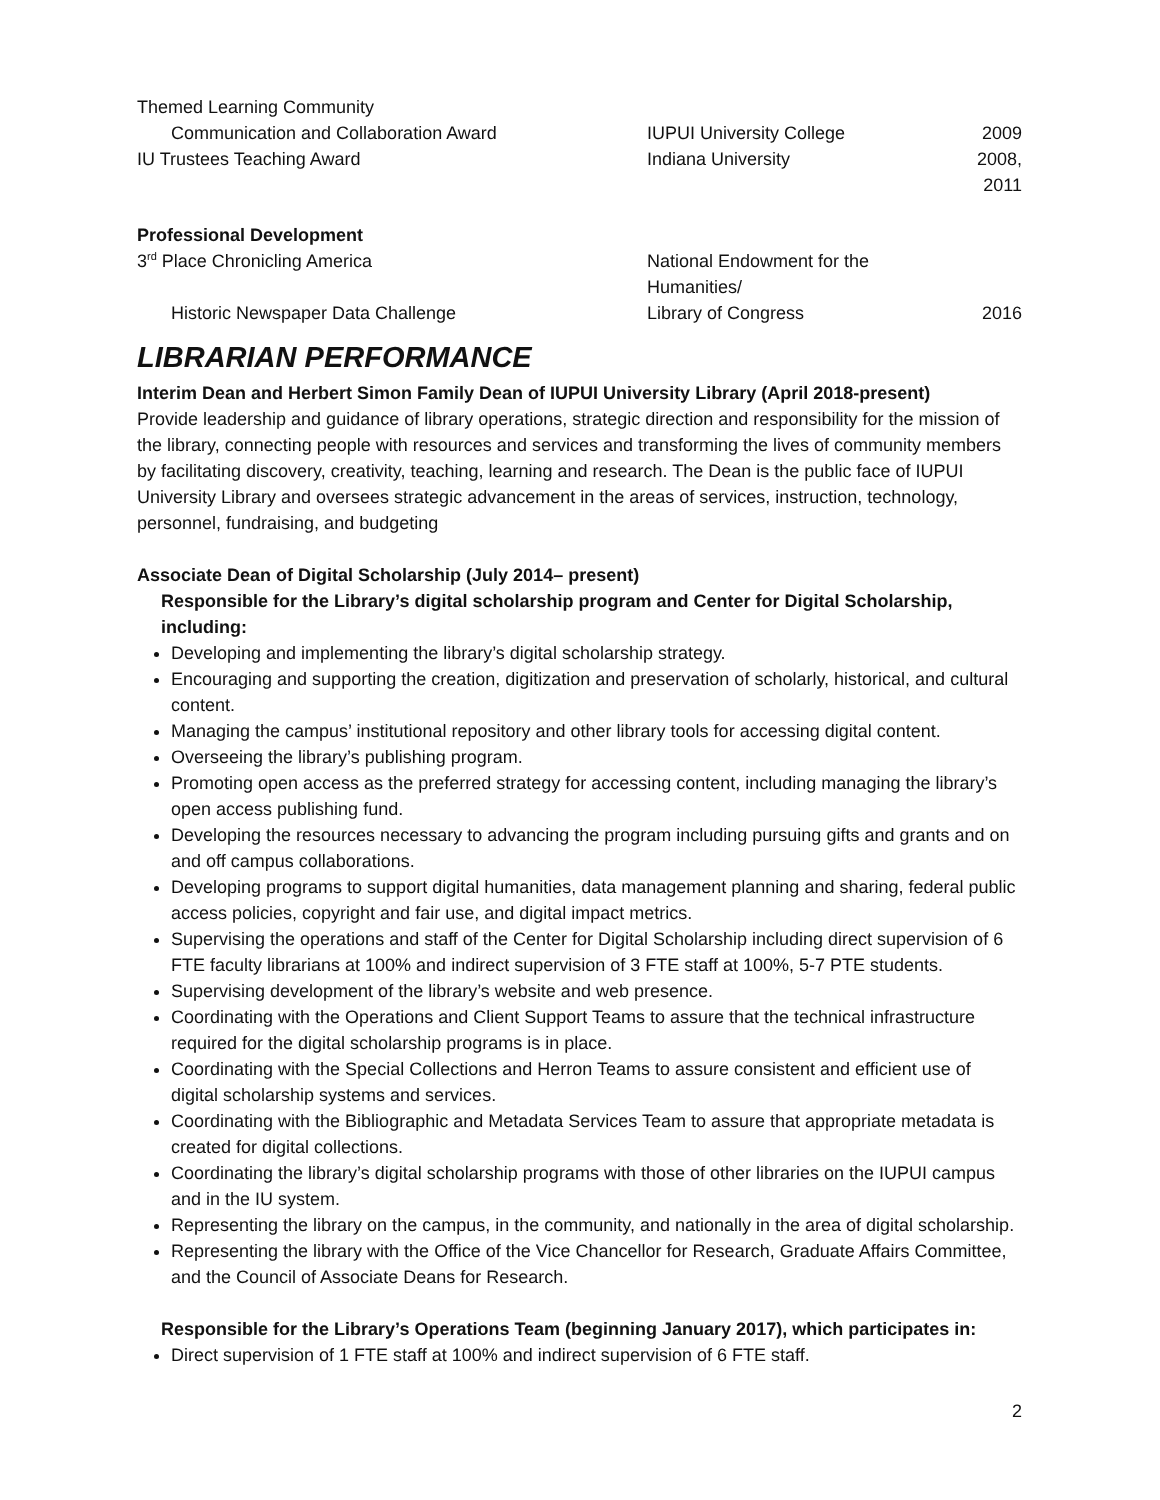| Themed Learning Community | | |
| Communication and Collaboration Award | IUPUI University College | 2009 |
| IU Trustees Teaching Award | Indiana University | 2008, 2011 |
| Professional Development | | |
| 3<sup>rd</sup> Place Chronicling America | National Endowment for the Humanities/ | |
| Historic Newspaper Data Challenge | Library of Congress | 2016 |
LIBRARIAN PERFORMANCE
Interim Dean and Herbert Simon Family Dean of IUPUI University Library (April 2018-present)
Provide leadership and guidance of library operations, strategic direction and responsibility for the mission of the library, connecting people with resources and services and transforming the lives of community members by facilitating discovery, creativity, teaching, learning and research. The Dean is the public face of IUPUI University Library and oversees strategic advancement in the areas of services, instruction, technology, personnel, fundraising, and budgeting
Associate Dean of Digital Scholarship (July 2014– present)
Responsible for the Library’s digital scholarship program and Center for Digital Scholarship, including:
Developing and implementing the library’s digital scholarship strategy.
Encouraging and supporting the creation, digitization and preservation of scholarly, historical, and cultural content.
Managing the campus’ institutional repository and other library tools for accessing digital content.
Overseeing the library’s publishing program.
Promoting open access as the preferred strategy for accessing content, including managing the library’s open access publishing fund.
Developing the resources necessary to advancing the program including pursuing gifts and grants and on and off campus collaborations.
Developing programs to support digital humanities, data management planning and sharing, federal public access policies, copyright and fair use, and digital impact metrics.
Supervising the operations and staff of the Center for Digital Scholarship including direct supervision of 6 FTE faculty librarians at 100% and indirect supervision of 3 FTE staff at 100%, 5-7 PTE students.
Supervising development of the library’s website and web presence.
Coordinating with the Operations and Client Support Teams to assure that the technical infrastructure required for the digital scholarship programs is in place.
Coordinating with the Special Collections and Herron Teams to assure consistent and efficient use of digital scholarship systems and services.
Coordinating with the Bibliographic and Metadata Services Team to assure that appropriate metadata is created for digital collections.
Coordinating the library’s digital scholarship programs with those of other libraries on the IUPUI campus and in the IU system.
Representing the library on the campus, in the community, and nationally in the area of digital scholarship.
Representing the library with the Office of the Vice Chancellor for Research, Graduate Affairs Committee, and the Council of Associate Deans for Research.
Responsible for the Library’s Operations Team (beginning January 2017), which participates in:
Direct supervision of 1 FTE staff at 100% and indirect supervision of 6 FTE staff.
2